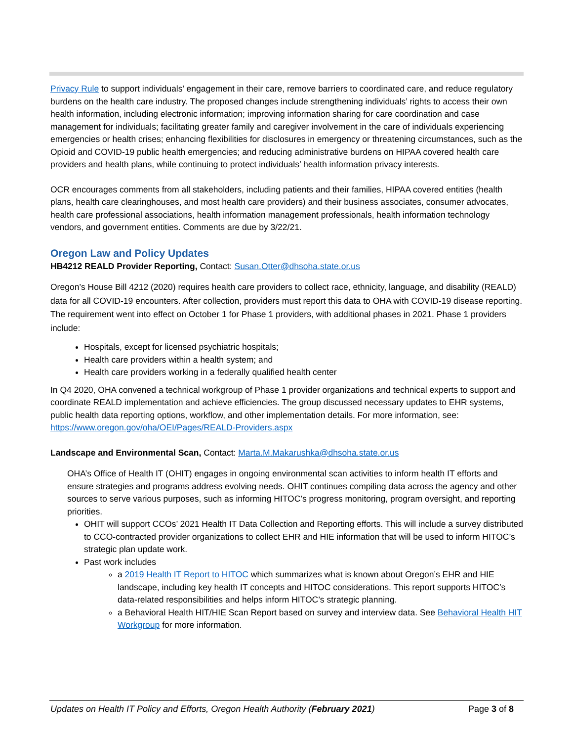Privacy Rule to support individuals’ engagement in their care, remove barriers to coordinated care, and reduce regulatory burdens on the health care industry. The proposed changes include strengthening individuals’ rights to access their own health information, including electronic information; improving information sharing for care coordination and case management for individuals; facilitating greater family and caregiver involvement in the care of individuals experiencing emergencies or health crises; enhancing flexibilities for disclosures in emergency or threatening circumstances, such as the Opioid and COVID-19 public health emergencies; and reducing administrative burdens on HIPAA covered health care providers and health plans, while continuing to protect individuals’ health information privacy interests.
OCR encourages comments from all stakeholders, including patients and their families, HIPAA covered entities (health plans, health care clearinghouses, and most health care providers) and their business associates, consumer advocates, health care professional associations, health information management professionals, health information technology vendors, and government entities. Comments are due by 3/22/21.
Oregon Law and Policy Updates
HB4212 REALD Provider Reporting, Contact: Susan.Otter@dhsoha.state.or.us
Oregon’s House Bill 4212 (2020) requires health care providers to collect race, ethnicity, language, and disability (REALD) data for all COVID-19 encounters. After collection, providers must report this data to OHA with COVID-19 disease reporting. The requirement went into effect on October 1 for Phase 1 providers, with additional phases in 2021. Phase 1 providers include:
Hospitals, except for licensed psychiatric hospitals;
Health care providers within a health system; and
Health care providers working in a federally qualified health center
In Q4 2020, OHA convened a technical workgroup of Phase 1 provider organizations and technical experts to support and coordinate REALD implementation and achieve efficiencies. The group discussed necessary updates to EHR systems, public health data reporting options, workflow, and other implementation details. For more information, see: https://www.oregon.gov/oha/OEI/Pages/REALD-Providers.aspx
Landscape and Environmental Scan, Contact: Marta.M.Makarushka@dhsoha.state.or.us
OHA’s Office of Health IT (OHIT) engages in ongoing environmental scan activities to inform health IT efforts and ensure strategies and programs address evolving needs. OHIT continues compiling data across the agency and other sources to serve various purposes, such as informing HITOC’s progress monitoring, program oversight, and reporting priorities.
OHIT will support CCOs’ 2021 Health IT Data Collection and Reporting efforts. This will include a survey distributed to CCO-contracted provider organizations to collect EHR and HIE information that will be used to inform HITOC’s strategic plan update work.
Past work includes
a 2019 Health IT Report to HITOC which summarizes what is known about Oregon’s EHR and HIE landscape, including key health IT concepts and HITOC considerations. This report supports HITOC’s data-related responsibilities and helps inform HITOC’s strategic planning.
a Behavioral Health HIT/HIE Scan Report based on survey and interview data. See Behavioral Health HIT Workgroup for more information.
Updates on Health IT Policy and Efforts, Oregon Health Authority (February 2021) Page 3 of 8